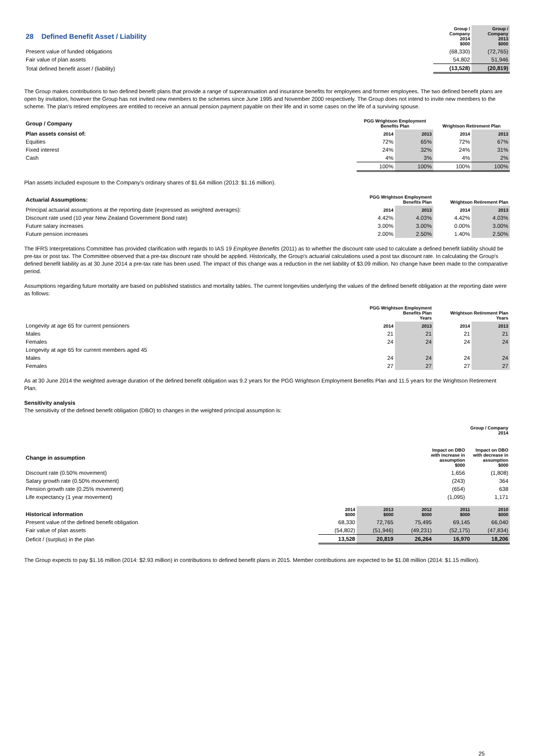| 28 Defined Benefit Asset / Liability | Group / Company 2014 $000 | Group / Company 2013 $000 |
| Present value of funded obligations | (68,330) | (72,765) |
| Fair value of plan assets | 54,802 | 51,946 |
| Total defined benefit asset / (liability) | (13,528) | (20,819) |
The Group makes contributions to two defined benefit plans that provide a range of superannuation and insurance benefits for employees and former employees. The two defined benefit plans are open by invitation, however the Group has not invited new members to the schemes since June 1995 and November 2000 respectively. The Group does not intend to invite new members to the scheme. The plan's retired employees are entitled to receive an annual pension payment payable on their life and in some cases on the life of a surviving spouse.
| Group / Company | PGG Wrightson Employment Benefits Plan | | Wrightson Retirement Plan | |
| Plan assets consist of: | 2014 | 2013 | 2014 | 2013 |
| Equities | 72% | 65% | 72% | 67% |
| Fixed interest | 24% | 32% | 24% | 31% |
| Cash | 4% | 3% | 4% | 2% |
| | 100% | 100% | 100% | 100% |
Plan assets included exposure to the Company's ordinary shares of $1.64 million (2013: $1.16 million).
| Actuarial Assumptions: | PGG Wrightson Employment Benefits Plan | | Wrightson Retirement Plan | |
| Principal actuarial assumptions at the reporting date (expressed as weighted averages): | 2014 | 2013 | 2014 | 2013 |
| Discount rate used (10 year New Zealand Government Bond rate) | 4.42% | 4.03% | 4.42% | 4.03% |
| Future salary increases | 3.00% | 3.00% | 0.00% | 3.00% |
| Future pension increases | 2.00% | 2.50% | 1.40% | 2.50% |
The IFRS Interpretations Committee has provided clarification with regards to IAS 19 Employee Benefits (2011) as to whether the discount rate used to calculate a defined benefit liability should be pre-tax or post tax. The Committee observed that a pre-tax discount rate should be applied. Historically, the Group's actuarial calculations used a post tax discount rate. In calculating the Group's defined benefit liability as at 30 June 2014 a pre-tax rate has been used. The impact of this change was a reduction in the net liability of $3.09 million. No change have been made to the comparative period.
Assumptions regarding future mortality are based on published statistics and mortality tables. The current longevities underlying the values of the defined benefit obligation at the reporting date were as follows:
| | PGG Wrightson Employment Benefits Plan Years | | Wrightson Retirement Plan Years | |
| Longevity at age 65 for current pensioners | 2014 | 2013 | 2014 | 2013 |
| Males | 21 | 21 | 21 | 21 |
| Females | 24 | 24 | 24 | 24 |
| Longevity at age 65 for current members aged 45 | | | | |
| Males | 24 | 24 | 24 | 24 |
| Females | 27 | 27 | 27 | 27 |
As at 30 June 2014 the weighted average duration of the defined benefit obligation was 9.2 years for the PGG Wrightson Employment Benefits Plan and 11.5 years for the Wrightson Retirement Plan.
Sensitivity analysis
The sensitivity of the defined benefit obligation (DBO) to changes in the weighted principal assumption is:
| | Group / Company 2014 | |
| Change in assumption | Impact on DBO with increase in assumption $000 | Impact on DBO with decrease in assumption $000 |
| Discount rate (0.50% movement) | 1,656 | (1,808) |
| Salary growth rate (0.50% movement) | (243) | 364 |
| Pension growth rate (0.25% movement) | (654) | 638 |
| Life expectancy (1 year movement) | (1,095) | 1,171 |
| Historical information | 2014 $000 | 2013 $000 | 2012 $000 | 2011 $000 | 2010 $000 |
| Present value of the defined benefit obligation | 68,330 | 72,765 | 75,495 | 69,145 | 66,040 |
| Fair value of plan assets | (54,802) | (51,946) | (49,231) | (52,175) | (47,834) |
| Deficit / (surplus) in the plan | 13,528 | 20,819 | 26,264 | 16,970 | 18,206 |
The Group expects to pay $1.16 million (2014: $2.93 million) in contributions to defined benefit plans in 2015. Member contributions are expected to be $1.08 million (2014: $1.15 million).
25